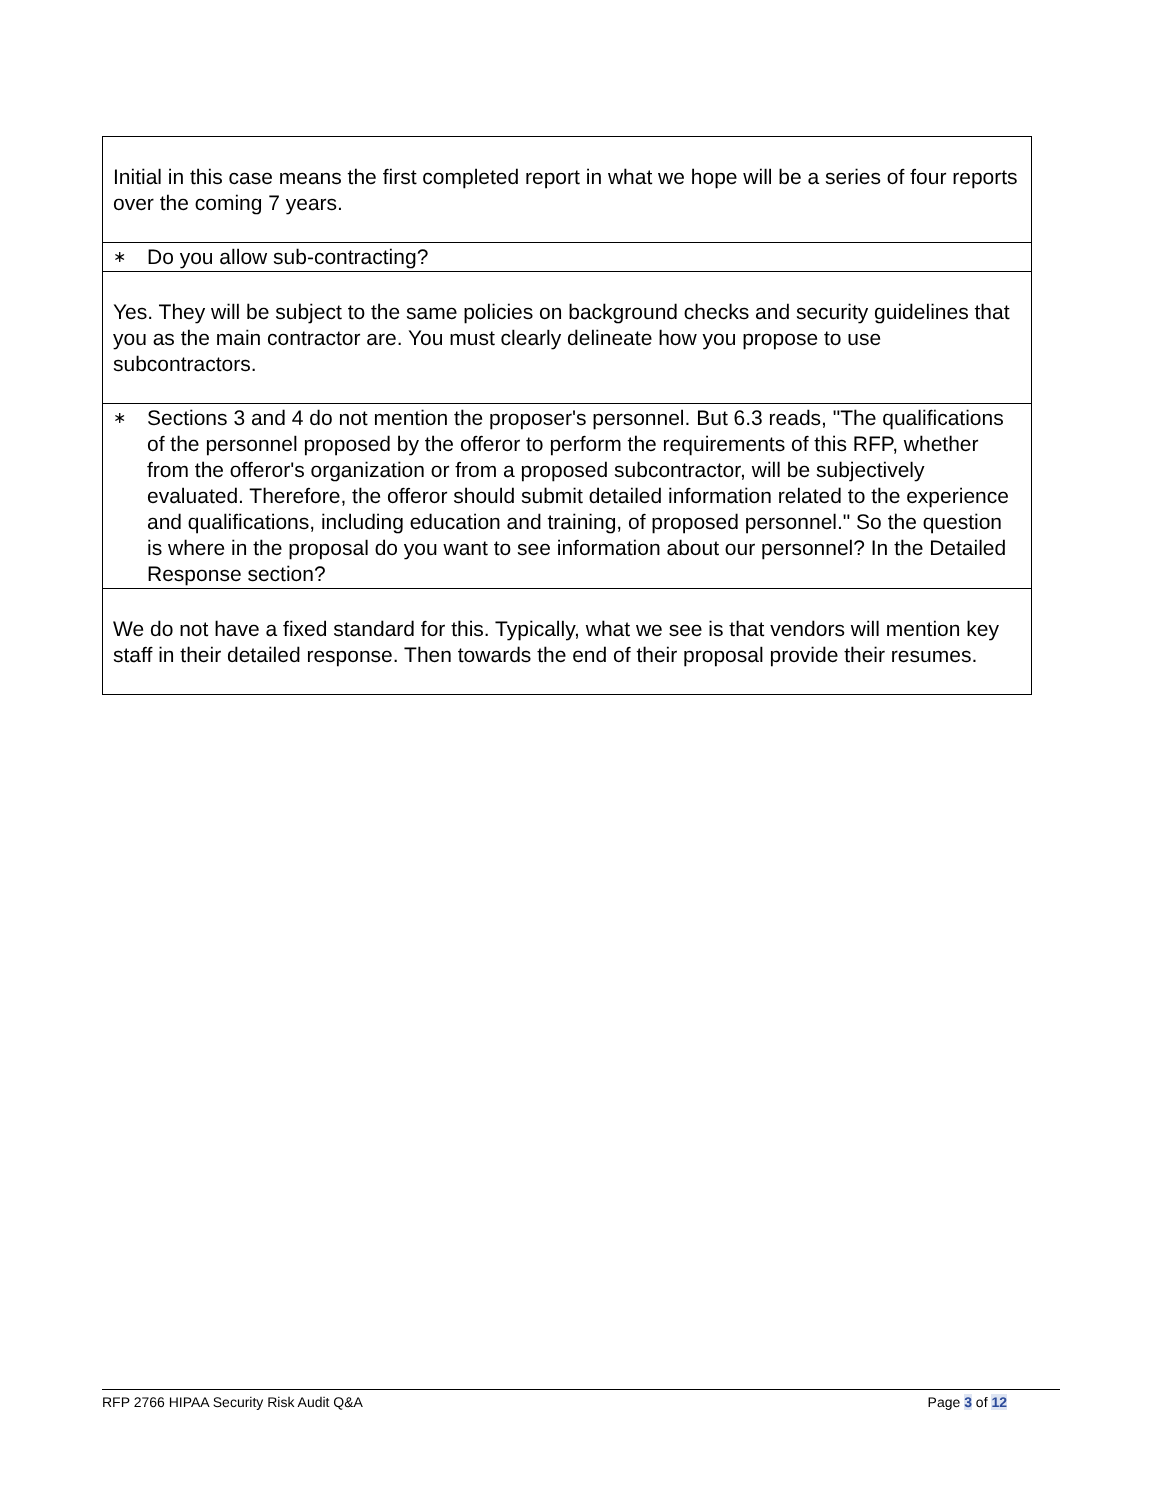| Initial in this case means the first completed report in what we hope will be a series of four reports over the coming 7 years. |
| ∗ Do you allow sub-contracting? |
| Yes. They will be subject to the same policies on background checks and security guidelines that you as the main contractor are. You must clearly delineate how you propose to use subcontractors. |
| ∗ Sections 3 and 4 do not mention the proposer's personnel. But 6.3 reads, "The qualifications of the personnel proposed by the offeror to perform the requirements of this RFP, whether from the offeror's organization or from a proposed subcontractor, will be subjectively evaluated. Therefore, the offeror should submit detailed information related to the experience and qualifications, including education and training, of proposed personnel." So the question is where in the proposal do you want to see information about our personnel? In the Detailed Response section? |
| We do not have a fixed standard for this. Typically, what we see is that vendors will mention key staff in their detailed response. Then towards the end of their proposal provide their resumes. |
RFP 2766 HIPAA Security Risk Audit Q&A Page 3 of 12